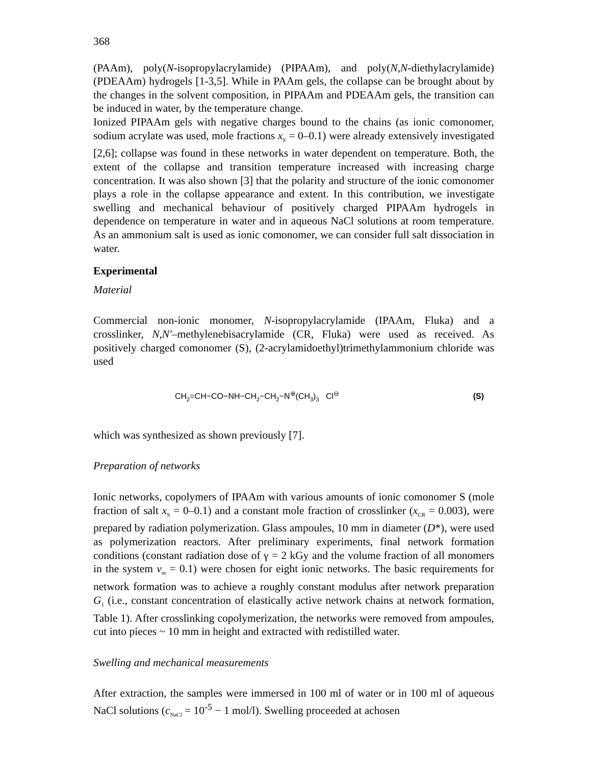368
(PAAm), poly(N-isopropylacrylamide) (PIPAAm), and poly(N,N-diethylacrylamide) (PDEAAm) hydrogels [1-3,5]. While in PAAm gels, the collapse can be brought about by the changes in the solvent composition, in PIPAAm and PDEAAm gels, the transition can be induced in water, by the temperature change.
Ionized PIPAAm gels with negative charges bound to the chains (as ionic comonomer, sodium acrylate was used, mole fractions x<sub>S</sub> = 0–0.1) were already extensively investigated [2,6]; collapse was found in these networks in water dependent on temperature. Both, the extent of the collapse and transition temperature increased with increasing charge concentration. It was also shown [3] that the polarity and structure of the ionic comonomer plays a role in the collapse appearance and extent. In this contribution, we investigate swelling and mechanical behaviour of positively charged PIPAAm hydrogels in dependence on temperature in water and in aqueous NaCl solutions at room temperature. As an ammonium salt is used as ionic comonomer, we can consider full salt dissociation in water.
Experimental
Material
Commercial non-ionic monomer, N-isopropylacrylamide (IPAAm, Fluka) and a crosslinker, N,N′–methylenebisacrylamide (CR, Fluka) were used as received. As positively charged comonomer (S), (2-acrylamidoethyl)trimethylammonium chloride was used
CH<sub>2</sub>=CH−CO−NH−CH<sub>2</sub>−CH<sub>2</sub>−N<sup>⊕</sup>(CH<sub>3</sub>)<sub>3</sub> Cl<sup>⊖</sup> (S)
which was synthesized as shown previously [7].
Preparation of networks
Ionic networks, copolymers of IPAAm with various amounts of ionic comonomer S (mole fraction of salt x<sub>S</sub> = 0–0.1) and a constant mole fraction of crosslinker (x<sub>CR</sub> = 0.003), were prepared by radiation polymerization. Glass ampoules, 10 mm in diameter (D*), were used as polymerization reactors. After preliminary experiments, final network formation conditions (constant radiation dose of γ = 2 kGy and the volume fraction of all monomers in the system v<sub>m</sub> = 0.1) were chosen for eight ionic networks. The basic requirements for network formation was to achieve a roughly constant modulus after network preparation G<sub>1</sub> (i.e., constant concentration of elastically active network chains at network formation, Table 1). After crosslinking copolymerization, the networks were removed from ampoules, cut into pieces ~ 10 mm in height and extracted with redistilled water.
Swelling and mechanical measurements
After extraction, the samples were immersed in 100 ml of water or in 100 ml of aqueous NaCl solutions (c<sub>NaCl</sub> = 10<sup>-5</sup> − 1 mol/l). Swelling proceeded at achosen